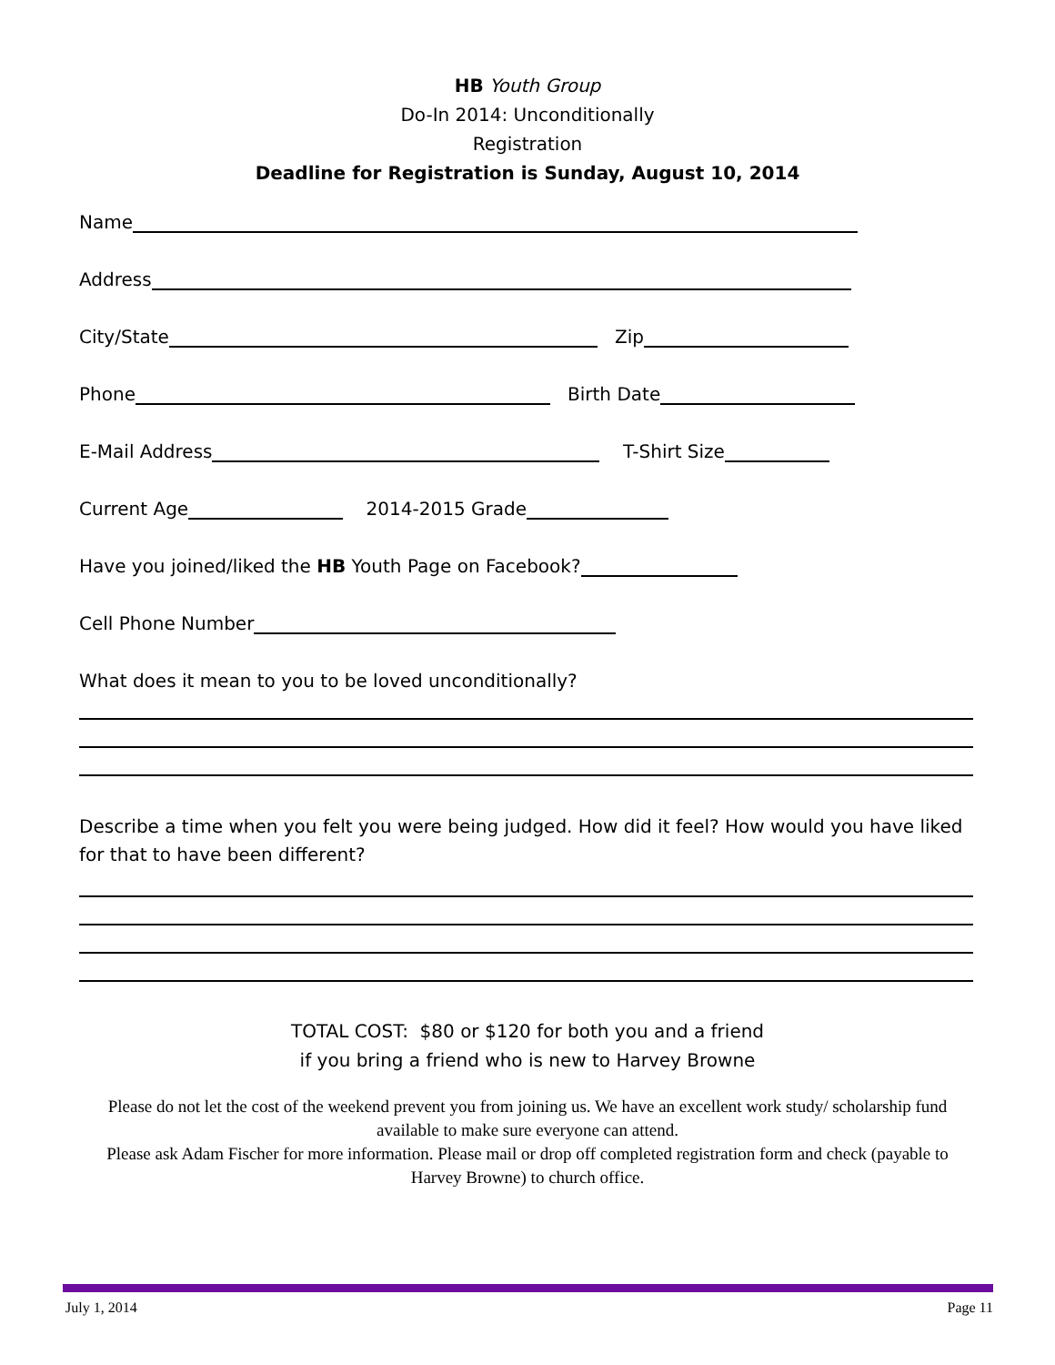HB Youth Group
Do-In 2014: Unconditionally
Registration
Deadline for Registration is Sunday, August 10, 2014
Name
Address
City/State Zip
Phone Birth Date
E-Mail Address T-Shirt Size
Current Age 2014-2015 Grade
Have you joined/liked the HB Youth Page on Facebook?
Cell Phone Number
What does it mean to you to be loved unconditionally?
Describe a time when you felt you were being judged. How did it feel? How would you have liked for that to have been different?
TOTAL COST: $80 or $120 for both you and a friend
if you bring a friend who is new to Harvey Browne
Please do not let the cost of the weekend prevent you from joining us. We have an excellent work study/ scholarship fund available to make sure everyone can attend.
Please ask Adam Fischer for more information. Please mail or drop off completed registration form and check (payable to Harvey Browne) to church office.
July 1, 2014 Page 11